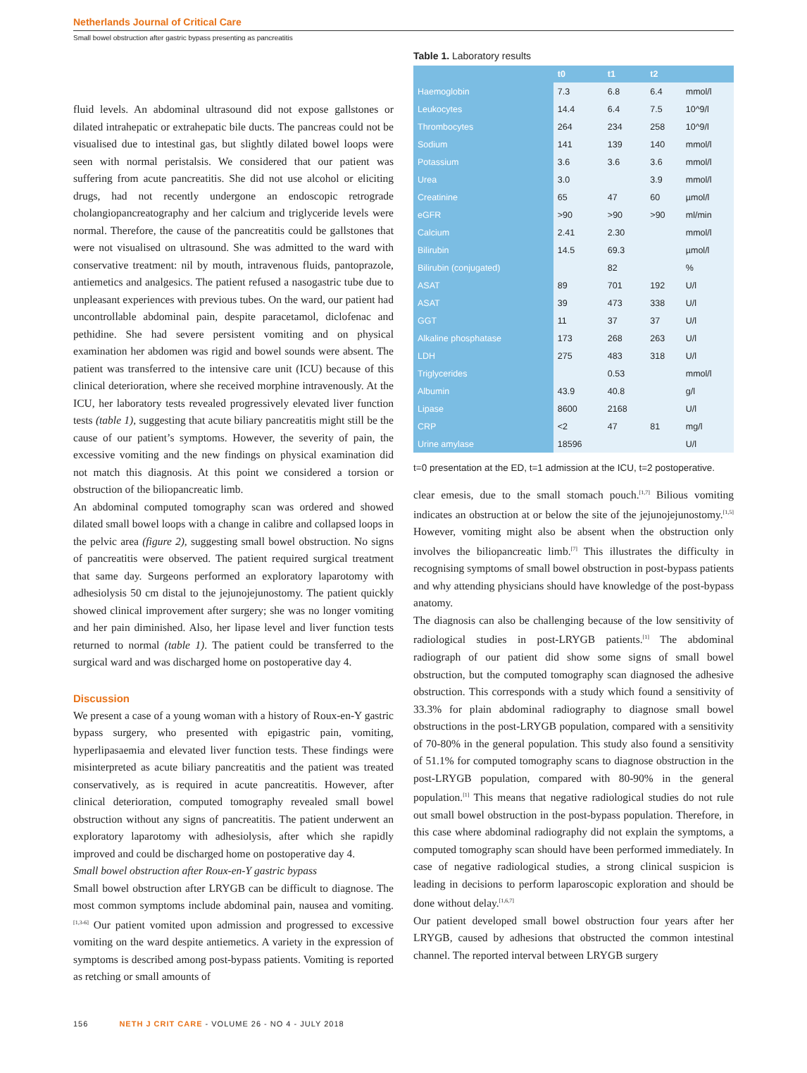Netherlands Journal of Critical Care
Small bowel obstruction after gastric bypass presenting as pancreatitis
fluid levels. An abdominal ultrasound did not expose gallstones or dilated intrahepatic or extrahepatic bile ducts. The pancreas could not be visualised due to intestinal gas, but slightly dilated bowel loops were seen with normal peristalsis. We considered that our patient was suffering from acute pancreatitis. She did not use alcohol or eliciting drugs, had not recently undergone an endoscopic retrograde cholangiopancreatography and her calcium and triglyceride levels were normal. Therefore, the cause of the pancreatitis could be gallstones that were not visualised on ultrasound. She was admitted to the ward with conservative treatment: nil by mouth, intravenous fluids, pantoprazole, antiemetics and analgesics. The patient refused a nasogastric tube due to unpleasant experiences with previous tubes. On the ward, our patient had uncontrollable abdominal pain, despite paracetamol, diclofenac and pethidine. She had severe persistent vomiting and on physical examination her abdomen was rigid and bowel sounds were absent. The patient was transferred to the intensive care unit (ICU) because of this clinical deterioration, where she received morphine intravenously. At the ICU, her laboratory tests revealed progressively elevated liver function tests (table 1), suggesting that acute biliary pancreatitis might still be the cause of our patient’s symptoms. However, the severity of pain, the excessive vomiting and the new findings on physical examination did not match this diagnosis. At this point we considered a torsion or obstruction of the biliopancreatic limb.
An abdominal computed tomography scan was ordered and showed dilated small bowel loops with a change in calibre and collapsed loops in the pelvic area (figure 2), suggesting small bowel obstruction. No signs of pancreatitis were observed. The patient required surgical treatment that same day. Surgeons performed an exploratory laparotomy with adhesiolysis 50 cm distal to the jejunojejunostomy. The patient quickly showed clinical improvement after surgery; she was no longer vomiting and her pain diminished. Also, her lipase level and liver function tests returned to normal (table 1). The patient could be transferred to the surgical ward and was discharged home on postoperative day 4.
Discussion
We present a case of a young woman with a history of Roux-en-Y gastric bypass surgery, who presented with epigastric pain, vomiting, hyperlipasaemia and elevated liver function tests. These findings were misinterpreted as acute biliary pancreatitis and the patient was treated conservatively, as is required in acute pancreatitis. However, after clinical deterioration, computed tomography revealed small bowel obstruction without any signs of pancreatitis. The patient underwent an exploratory laparotomy with adhesiolysis, after which she rapidly improved and could be discharged home on postoperative day 4.
Small bowel obstruction after Roux-en-Y gastric bypass
Small bowel obstruction after LRYGB can be difficult to diagnose. The most common symptoms include abdominal pain, nausea and vomiting.<sup>[1,3-6]</sup> Our patient vomited upon admission and progressed to excessive vomiting on the ward despite antiemetics. A variety in the expression of symptoms is described among post-bypass patients. Vomiting is reported as retching or small amounts of
Table 1. Laboratory results
| | t0 | t1 | t2 | |
| --- | --- | --- | --- | --- |
| Haemoglobin | 7.3 | 6.8 | 6.4 | mmol/l |
| Leukocytes | 14.4 | 6.4 | 7.5 | 10^9/l |
| Thrombocytes | 264 | 234 | 258 | 10^9/l |
| Sodium | 141 | 139 | 140 | mmol/l |
| Potassium | 3.6 | 3.6 | 3.6 | mmol/l |
| Urea | 3.0 | | 3.9 | mmol/l |
| Creatinine | 65 | 47 | 60 | µmol/l |
| eGFR | >90 | >90 | >90 | ml/min |
| Calcium | 2.41 | 2.30 | | mmol/l |
| Bilirubin | 14.5 | 69.3 | | µmol/l |
| Bilirubin (conjugated) | | 82 | | % |
| ASAT | 89 | 701 | 192 | U/l |
| ASAT | 39 | 473 | 338 | U/l |
| GGT | 11 | 37 | 37 | U/l |
| Alkaline phosphatase | 173 | 268 | 263 | U/l |
| LDH | 275 | 483 | 318 | U/l |
| Triglycerides | | 0.53 | | mmol/l |
| Albumin | 43.9 | 40.8 | | g/l |
| Lipase | 8600 | 2168 | | U/l |
| CRP | <2 | 47 | 81 | mg/l |
| Urine amylase | 18596 | | | U/l |
t=0 presentation at the ED, t=1 admission at the ICU, t=2 postoperative.
clear emesis, due to the small stomach pouch.<sup>[1,7]</sup> Bilious vomiting indicates an obstruction at or below the site of the jejunojejunostomy.<sup>[1,5]</sup> However, vomiting might also be absent when the obstruction only involves the biliopancreatic limb.<sup>[7]</sup> This illustrates the difficulty in recognising symptoms of small bowel obstruction in post-bypass patients and why attending physicians should have knowledge of the post-bypass anatomy.
The diagnosis can also be challenging because of the low sensitivity of radiological studies in post-LRYGB patients.<sup>[1]</sup> The abdominal radiograph of our patient did show some signs of small bowel obstruction, but the computed tomography scan diagnosed the adhesive obstruction. This corresponds with a study which found a sensitivity of 33.3% for plain abdominal radiography to diagnose small bowel obstructions in the post-LRYGB population, compared with a sensitivity of 70-80% in the general population. This study also found a sensitivity of 51.1% for computed tomography scans to diagnose obstruction in the post-LRYGB population, compared with 80-90% in the general population.<sup>[1]</sup> This means that negative radiological studies do not rule out small bowel obstruction in the post-bypass population. Therefore, in this case where abdominal radiography did not explain the symptoms, a computed tomography scan should have been performed immediately. In case of negative radiological studies, a strong clinical suspicion is leading in decisions to perform laparoscopic exploration and should be done without delay.<sup>[1,6,7]</sup>
Our patient developed small bowel obstruction four years after her LRYGB, caused by adhesions that obstructed the common intestinal channel. The reported interval between LRYGB surgery
156 NETH J CRIT CARE - VOLUME 26 - NO 4 - JULY 2018